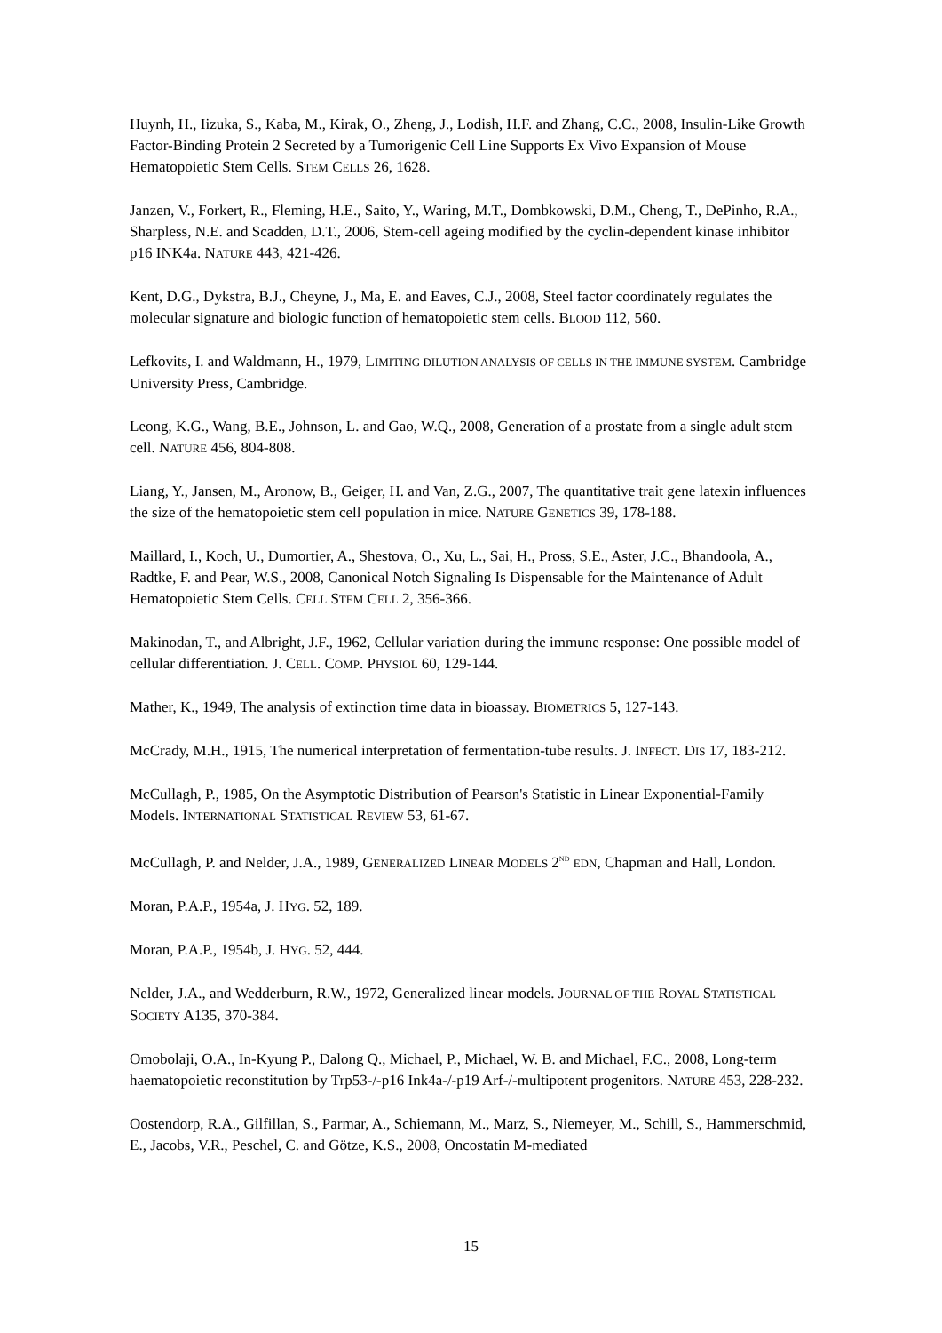Huynh, H., Iizuka, S., Kaba, M., Kirak, O., Zheng, J., Lodish, H.F. and Zhang, C.C., 2008, Insulin-Like Growth Factor-Binding Protein 2 Secreted by a Tumorigenic Cell Line Supports Ex Vivo Expansion of Mouse Hematopoietic Stem Cells. STEM CELLS 26, 1628.
Janzen, V., Forkert, R., Fleming, H.E., Saito, Y., Waring, M.T., Dombkowski, D.M., Cheng, T., DePinho, R.A., Sharpless, N.E. and Scadden, D.T., 2006, Stem-cell ageing modified by the cyclin-dependent kinase inhibitor p16 INK4a. NATURE 443, 421-426.
Kent, D.G., Dykstra, B.J., Cheyne, J., Ma, E. and Eaves, C.J., 2008, Steel factor coordinately regulates the molecular signature and biologic function of hematopoietic stem cells. BLOOD 112, 560.
Lefkovits, I. and Waldmann, H., 1979, LIMITING DILUTION ANALYSIS OF CELLS IN THE IMMUNE SYSTEM. Cambridge University Press, Cambridge.
Leong, K.G., Wang, B.E., Johnson, L. and Gao, W.Q., 2008, Generation of a prostate from a single adult stem cell. NATURE 456, 804-808.
Liang, Y., Jansen, M., Aronow, B., Geiger, H. and Van, Z.G., 2007, The quantitative trait gene latexin influences the size of the hematopoietic stem cell population in mice. NATURE GENETICS 39, 178-188.
Maillard, I., Koch, U., Dumortier, A., Shestova, O., Xu, L., Sai, H., Pross, S.E., Aster, J.C., Bhandoola, A., Radtke, F. and Pear, W.S., 2008, Canonical Notch Signaling Is Dispensable for the Maintenance of Adult Hematopoietic Stem Cells. CELL STEM CELL 2, 356-366.
Makinodan, T., and Albright, J.F., 1962, Cellular variation during the immune response: One possible model of cellular differentiation. J. CELL. COMP. PHYSIOL 60, 129-144.
Mather, K., 1949, The analysis of extinction time data in bioassay. BIOMETRICS 5, 127-143.
McCrady, M.H., 1915, The numerical interpretation of fermentation-tube results. J. INFECT. DIS 17, 183-212.
McCullagh, P., 1985, On the Asymptotic Distribution of Pearson's Statistic in Linear Exponential-Family Models. INTERNATIONAL STATISTICAL REVIEW 53, 61-67.
McCullagh, P. and Nelder, J.A., 1989, GENERALIZED LINEAR MODELS 2<sup>ND</sup> EDN, Chapman and Hall, London.
Moran, P.A.P., 1954a, J. HYG. 52, 189.
Moran, P.A.P., 1954b, J. HYG. 52, 444.
Nelder, J.A., and Wedderburn, R.W., 1972, Generalized linear models. JOURNAL OF THE ROYAL STATISTICAL SOCIETY A135, 370-384.
Omobolaji, O.A., In-Kyung P., Dalong Q., Michael, P., Michael, W. B. and Michael, F.C., 2008, Long-term haematopoietic reconstitution by Trp53-/-p16 Ink4a-/-p19 Arf-/-multipotent progenitors. NATURE 453, 228-232.
Oostendorp, R.A., Gilfillan, S., Parmar, A., Schiemann, M., Marz, S., Niemeyer, M., Schill, S., Hammerschmid, E., Jacobs, V.R., Peschel, C. and Götze, K.S., 2008, Oncostatin M-mediated
15